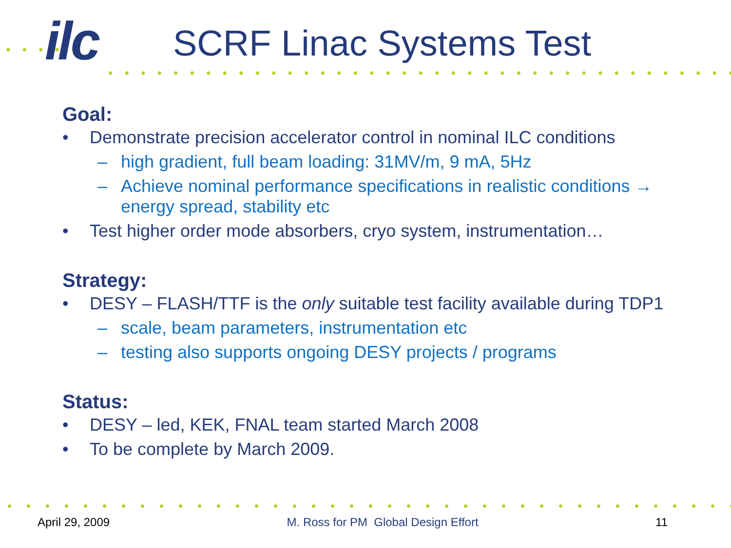ilc SCRF Linac Systems Test
Goal:
• Demonstrate precision accelerator control in nominal ILC conditions
– high gradient, full beam loading: 31MV/m, 9 mA, 5Hz
– Achieve nominal performance specifications in realistic conditions → energy spread, stability etc
• Test higher order mode absorbers, cryo system, instrumentation…
Strategy:
• DESY – FLASH/TTF is the only suitable test facility available during TDP1
– scale, beam parameters, instrumentation etc
– testing also supports ongoing DESY projects / programs
Status:
• DESY – led, KEK, FNAL team started March 2008
• To be complete by March 2009.
April 29, 2009 M. Ross for PM Global Design Effort 11